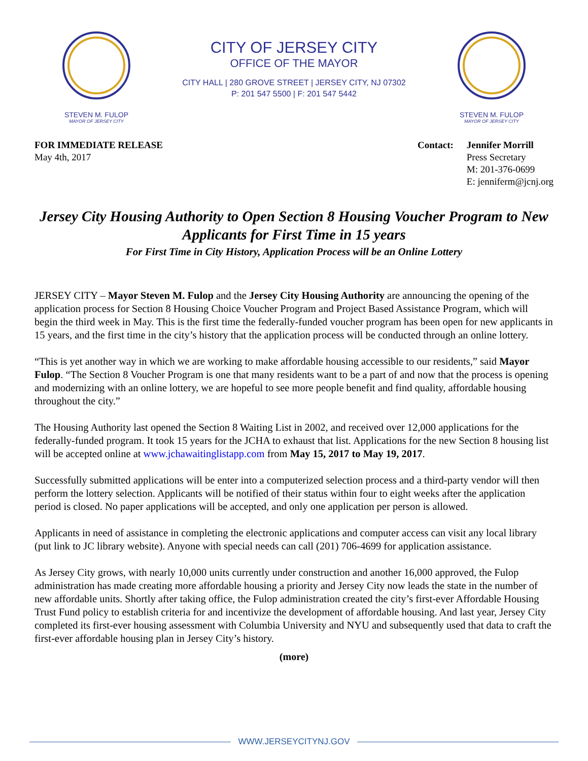STEVEN M. FULOP
MAYOR OF JERSEY CITY
CITY OF JERSEY CITY
OFFICE OF THE MAYOR
CITY HALL | 280 GROVE STREET | JERSEY CITY, NJ 07302
P: 201 547 5500 | F: 201 547 5442
STEVEN M. FULOP
MAYOR OF JERSEY CITY
FOR IMMEDIATE RELEASE
May 4th, 2017
Contact: Jennifer Morrill
Press Secretary
M: 201-376-0699
E: jenniferm@jcnj.org
Jersey City Housing Authority to Open Section 8 Housing Voucher Program to New Applicants for First Time in 15 years
For First Time in City History, Application Process will be an Online Lottery
JERSEY CITY – Mayor Steven M. Fulop and the Jersey City Housing Authority are announcing the opening of the application process for Section 8 Housing Choice Voucher Program and Project Based Assistance Program, which will begin the third week in May. This is the first time the federally-funded voucher program has been open for new applicants in 15 years, and the first time in the city’s history that the application process will be conducted through an online lottery.
“This is yet another way in which we are working to make affordable housing accessible to our residents,” said Mayor Fulop. “The Section 8 Voucher Program is one that many residents want to be a part of and now that the process is opening and modernizing with an online lottery, we are hopeful to see more people benefit and find quality, affordable housing throughout the city.”
The Housing Authority last opened the Section 8 Waiting List in 2002, and received over 12,000 applications for the federally-funded program. It took 15 years for the JCHA to exhaust that list. Applications for the new Section 8 housing list will be accepted online at www.jchawaitinglistapp.com from May 15, 2017 to May 19, 2017.
Successfully submitted applications will be enter into a computerized selection process and a third-party vendor will then perform the lottery selection. Applicants will be notified of their status within four to eight weeks after the application period is closed. No paper applications will be accepted, and only one application per person is allowed.
Applicants in need of assistance in completing the electronic applications and computer access can visit any local library (put link to JC library website). Anyone with special needs can call (201) 706-4699 for application assistance.
As Jersey City grows, with nearly 10,000 units currently under construction and another 16,000 approved, the Fulop administration has made creating more affordable housing a priority and Jersey City now leads the state in the number of new affordable units. Shortly after taking office, the Fulop administration created the city’s first-ever Affordable Housing Trust Fund policy to establish criteria for and incentivize the development of affordable housing. And last year, Jersey City completed its first-ever housing assessment with Columbia University and NYU and subsequently used that data to craft the first-ever affordable housing plan in Jersey City’s history.
(more)
WWW.JERSEYCITYNJ.GOV